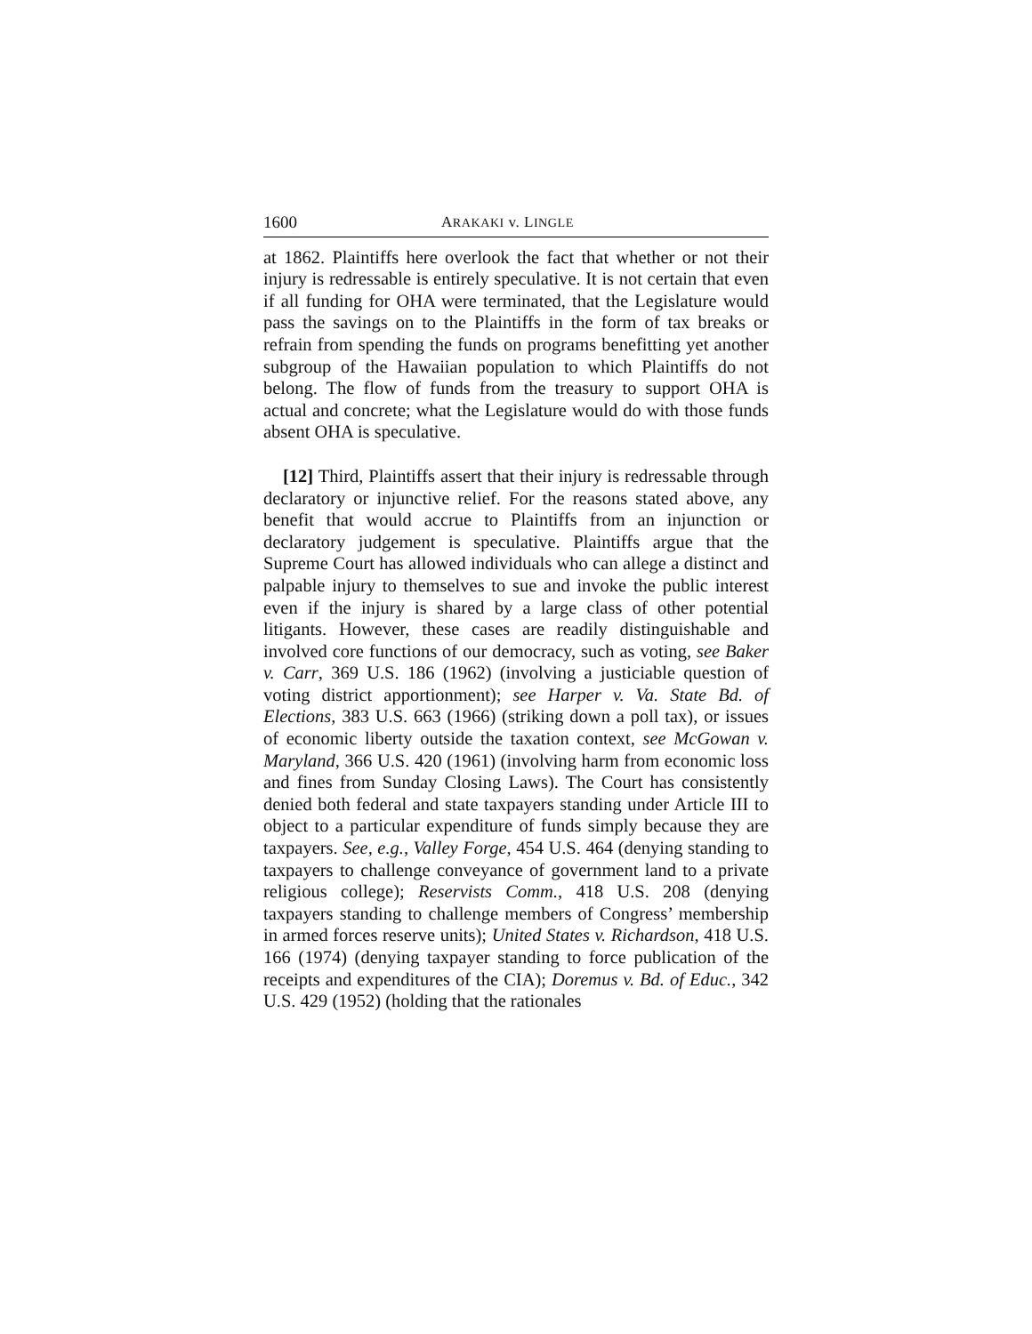1600 ARAKAKI v. LINGLE
at 1862. Plaintiffs here overlook the fact that whether or not their injury is redressable is entirely speculative. It is not certain that even if all funding for OHA were terminated, that the Legislature would pass the savings on to the Plaintiffs in the form of tax breaks or refrain from spending the funds on programs benefitting yet another subgroup of the Hawaiian population to which Plaintiffs do not belong. The flow of funds from the treasury to support OHA is actual and concrete; what the Legislature would do with those funds absent OHA is speculative.
[12] Third, Plaintiffs assert that their injury is redressable through declaratory or injunctive relief. For the reasons stated above, any benefit that would accrue to Plaintiffs from an injunction or declaratory judgement is speculative. Plaintiffs argue that the Supreme Court has allowed individuals who can allege a distinct and palpable injury to themselves to sue and invoke the public interest even if the injury is shared by a large class of other potential litigants. However, these cases are readily distinguishable and involved core functions of our democracy, such as voting, see Baker v. Carr, 369 U.S. 186 (1962) (involving a justiciable question of voting district apportionment); see Harper v. Va. State Bd. of Elections, 383 U.S. 663 (1966) (striking down a poll tax), or issues of economic liberty outside the taxation context, see McGowan v. Maryland, 366 U.S. 420 (1961) (involving harm from economic loss and fines from Sunday Closing Laws). The Court has consistently denied both federal and state taxpayers standing under Article III to object to a particular expenditure of funds simply because they are taxpayers. See, e.g., Valley Forge, 454 U.S. 464 (denying standing to taxpayers to challenge conveyance of government land to a private religious college); Reservists Comm., 418 U.S. 208 (denying taxpayers standing to challenge members of Congress’ membership in armed forces reserve units); United States v. Richardson, 418 U.S. 166 (1974) (denying taxpayer standing to force publication of the receipts and expenditures of the CIA); Doremus v. Bd. of Educ., 342 U.S. 429 (1952) (holding that the rationales